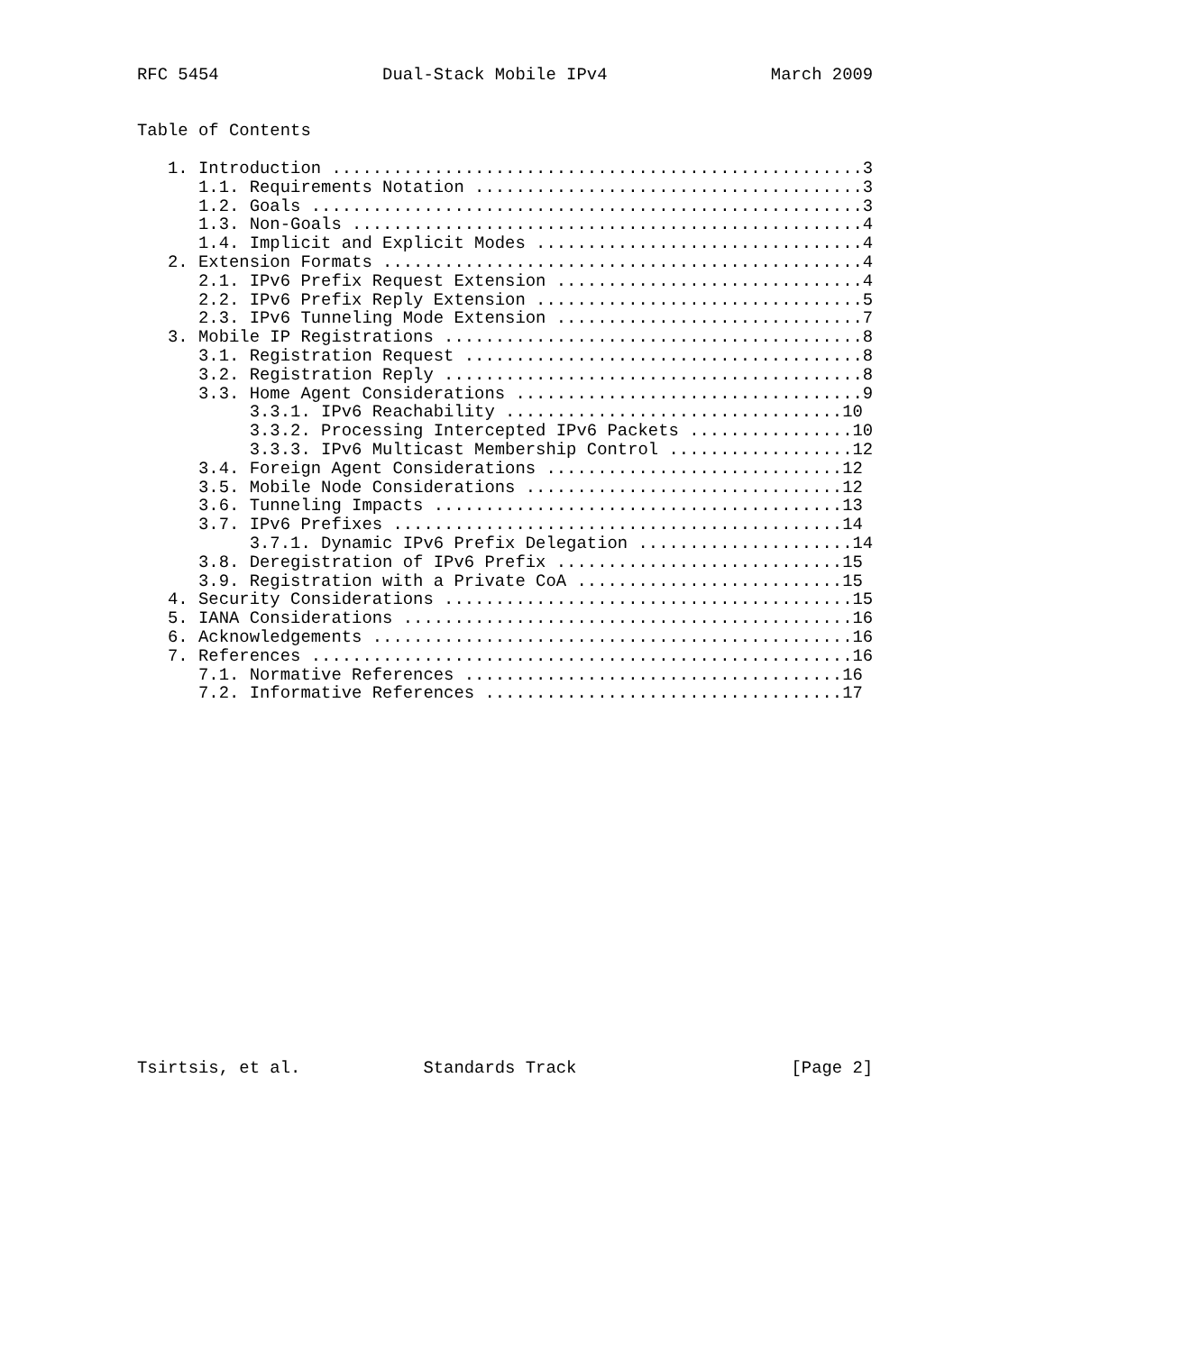RFC 5454                Dual-Stack Mobile IPv4                March 2009


Table of Contents

   1. Introduction ....................................................3
      1.1. Requirements Notation ......................................3
      1.2. Goals ......................................................3
      1.3. Non-Goals ..................................................4
      1.4. Implicit and Explicit Modes ................................4
   2. Extension Formats ...............................................4
      2.1. IPv6 Prefix Request Extension ..............................4
      2.2. IPv6 Prefix Reply Extension ................................5
      2.3. IPv6 Tunneling Mode Extension ..............................7
   3. Mobile IP Registrations .........................................8
      3.1. Registration Request .......................................8
      3.2. Registration Reply .........................................8
      3.3. Home Agent Considerations ..................................9
           3.3.1. IPv6 Reachability .................................10
           3.3.2. Processing Intercepted IPv6 Packets ................10
           3.3.3. IPv6 Multicast Membership Control ..................12
      3.4. Foreign Agent Considerations .............................12
      3.5. Mobile Node Considerations ...............................12
      3.6. Tunneling Impacts ........................................13
      3.7. IPv6 Prefixes ............................................14
           3.7.1. Dynamic IPv6 Prefix Delegation .....................14
      3.8. Deregistration of IPv6 Prefix ............................15
      3.9. Registration with a Private CoA ..........................15
   4. Security Considerations ........................................15
   5. IANA Considerations ............................................16
   6. Acknowledgements ...............................................16
   7. References .....................................................16
      7.1. Normative References .....................................16
      7.2. Informative References ...................................17



















Tsirtsis, et al.            Standards Track                     [Page 2]